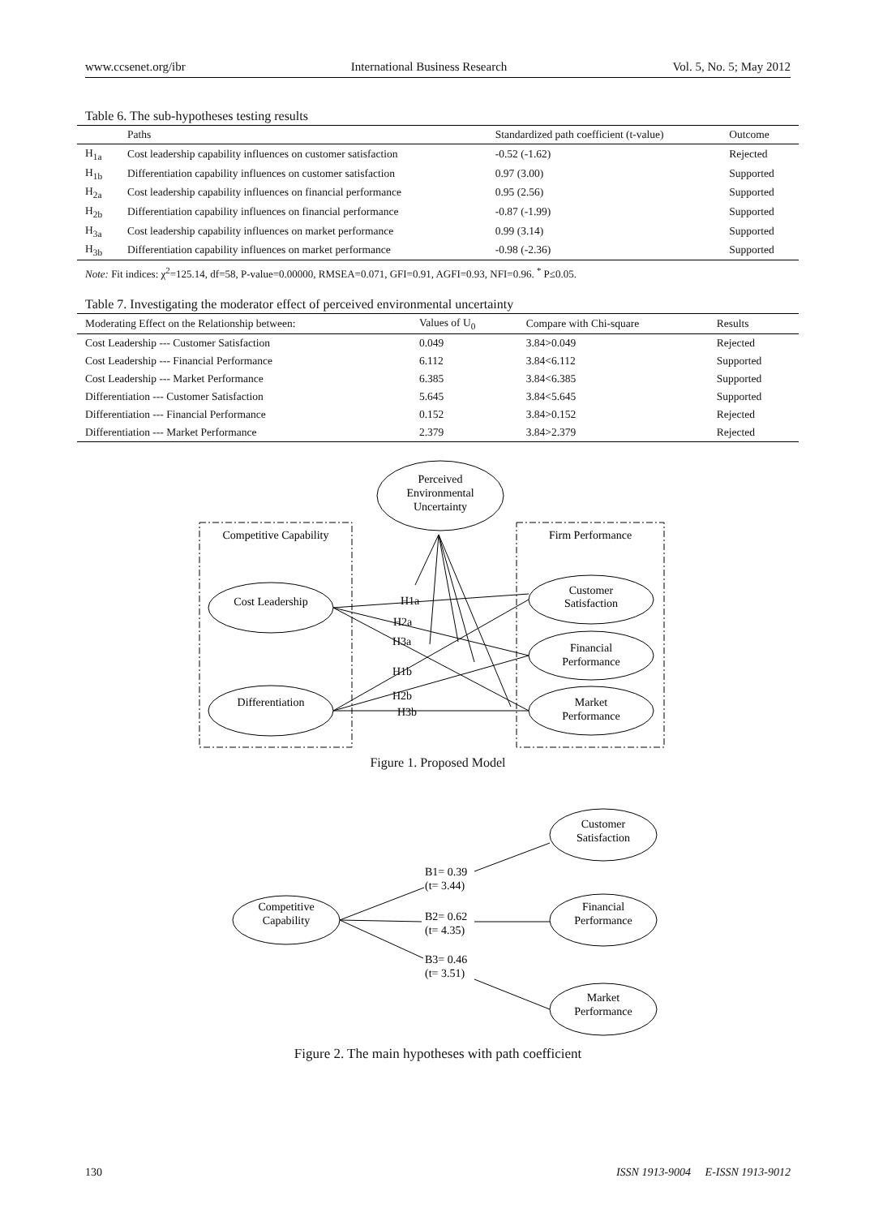www.ccsenet.org/ibr International Business Research Vol. 5, No. 5; May 2012
Table 6. The sub-hypotheses testing results
| | Paths | Standardized path coefficient (t-value) | Outcome |
| --- | --- | --- | --- |
| H<sub>1a</sub> | Cost leadership capability influences on customer satisfaction | -0.52 (-1.62) | Rejected |
| H<sub>1b</sub> | Differentiation capability influences on customer satisfaction | 0.97 (3.00) | Supported |
| H<sub>2a</sub> | Cost leadership capability influences on financial performance | 0.95 (2.56) | Supported |
| H<sub>2b</sub> | Differentiation capability influences on financial performance | -0.87 (-1.99) | Supported |
| H<sub>3a</sub> | Cost leadership capability influences on market performance | 0.99 (3.14) | Supported |
| H<sub>3b</sub> | Differentiation capability influences on market performance | -0.98 (-2.36) | Supported |
Note: Fit indices: χ<sup>2</sup>=125.14, df=58, P-value=0.00000, RMSEA=0.071, GFI=0.91, AGFI=0.93, NFI=0.96. <sup>*</sup> P≤0.05.
Table 7. Investigating the moderator effect of perceived environmental uncertainty
| Moderating Effect on the Relationship between: | Values of U<sub>0</sub> | Compare with Chi-square | Results |
| --- | --- | --- | --- |
| Cost Leadership --- Customer Satisfaction | 0.049 | 3.84>0.049 | Rejected |
| Cost Leadership --- Financial Performance | 6.112 | 3.84<6.112 | Supported |
| Cost Leadership --- Market Performance | 6.385 | 3.84<6.385 | Supported |
| Differentiation --- Customer Satisfaction | 5.645 | 3.84<5.645 | Supported |
| Differentiation --- Financial Performance | 0.152 | 3.84>0.152 | Rejected |
| Differentiation --- Market Performance | 2.379 | 3.84>2.379 | Rejected |
Perceived
Environmental
Uncertainty
Competitive Capability
Firm Performance
Cost Leadership
Differentiation
Customer
Satisfaction
Financial
Performance
Market
Performance
H1a
H2a
H3a
H1b
H2b
H3b
Figure 1. Proposed Model
Competitive
Capability
Customer
Satisfaction
Financial
Performance
Market
Performance
B1= 0.39
(t= 3.44)
B2= 0.62
(t= 4.35)
B3= 0.46
(t= 3.51)
Figure 2. The main hypotheses with path coefficient
130 ISSN 1913-9004 E-ISSN 1913-9012